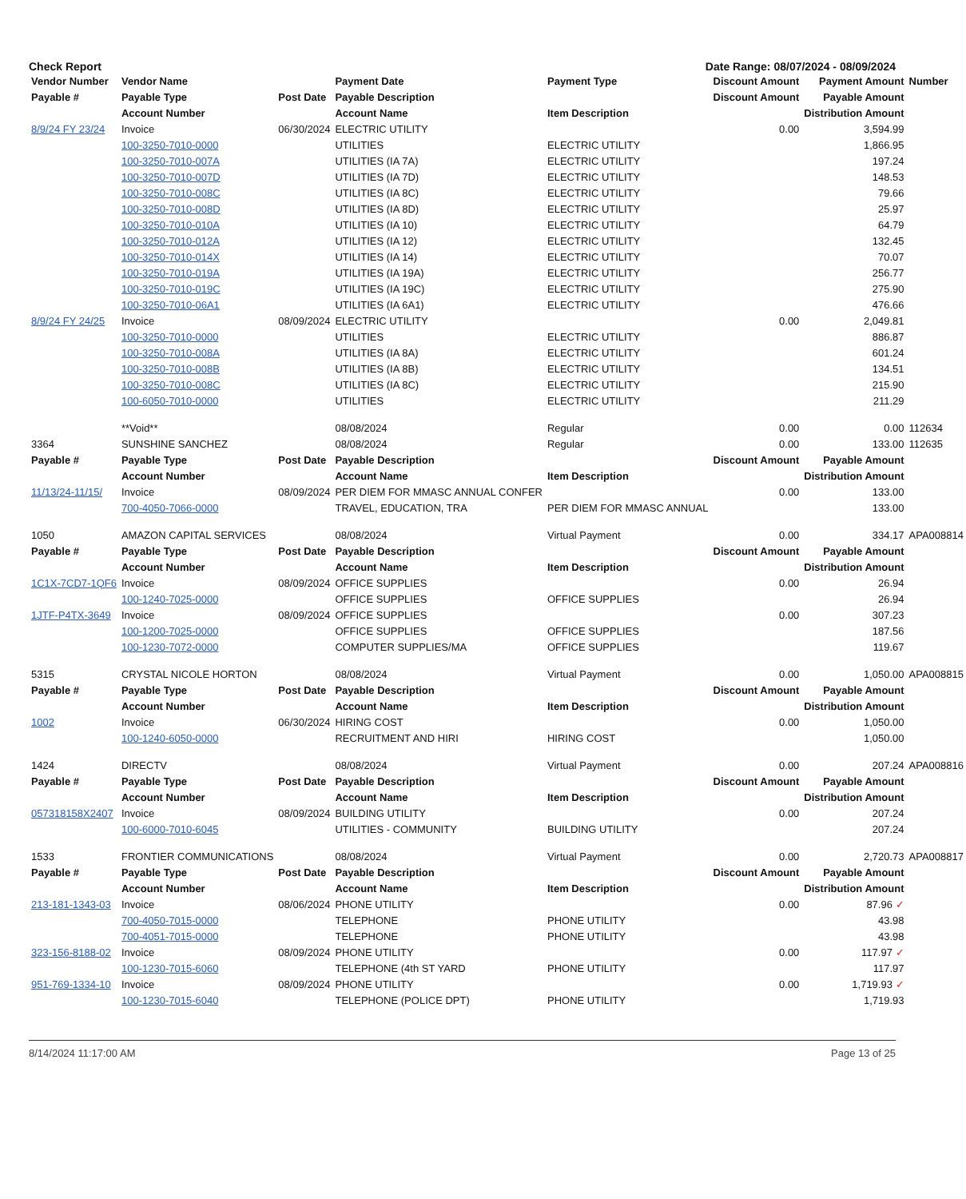Check Report Date Range: 08/07/2024 - 08/09/2024
| Vendor Number | Vendor Name | | Payment Date | Payment Type | Discount Amount | Payment Amount | Number |
| --- | --- | --- | --- | --- | --- | --- | --- |
| Payable # | Payable Type | Post Date | Payable Description | | Discount Amount | Payable Amount | |
| | Account Number | | Account Name | Item Description | | Distribution Amount | |
| 8/9/24 FY 23/24 | Invoice | 06/30/2024 | ELECTRIC UTILITY | | 0.00 | 3,594.99 | |
| | 100-3250-7010-0000 | | UTILITIES | ELECTRIC UTILITY | | 1,866.95 | |
| | 100-3250-7010-007A | | UTILITIES (IA 7A) | ELECTRIC UTILITY | | 197.24 | |
| | 100-3250-7010-007D | | UTILITIES (IA 7D) | ELECTRIC UTILITY | | 148.53 | |
| | 100-3250-7010-008C | | UTILITIES (IA 8C) | ELECTRIC UTILITY | | 79.66 | |
| | 100-3250-7010-008D | | UTILITIES (IA 8D) | ELECTRIC UTILITY | | 25.97 | |
| | 100-3250-7010-010A | | UTILITIES (IA 10) | ELECTRIC UTILITY | | 64.79 | |
| | 100-3250-7010-012A | | UTILITIES (IA 12) | ELECTRIC UTILITY | | 132.45 | |
| | 100-3250-7010-014X | | UTILITIES (IA 14) | ELECTRIC UTILITY | | 70.07 | |
| | 100-3250-7010-019A | | UTILITIES (IA 19A) | ELECTRIC UTILITY | | 256.77 | |
| | 100-3250-7010-019C | | UTILITIES (IA 19C) | ELECTRIC UTILITY | | 275.90 | |
| | 100-3250-7010-06A1 | | UTILITIES (IA 6A1) | ELECTRIC UTILITY | | 476.66 | |
| 8/9/24 FY 24/25 | Invoice | 08/09/2024 | ELECTRIC UTILITY | | 0.00 | 2,049.81 | |
| | 100-3250-7010-0000 | | UTILITIES | ELECTRIC UTILITY | | 886.87 | |
| | 100-3250-7010-008A | | UTILITIES (IA 8A) | ELECTRIC UTILITY | | 601.24 | |
| | 100-3250-7010-008B | | UTILITIES (IA 8B) | ELECTRIC UTILITY | | 134.51 | |
| | 100-3250-7010-008C | | UTILITIES (IA 8C) | ELECTRIC UTILITY | | 215.90 | |
| | 100-6050-7010-0000 | | UTILITIES | ELECTRIC UTILITY | | 211.29 | |
| | **Void** | | 08/08/2024 | Regular | 0.00 | 0.00 | 112634 |
| 3364 | SUNSHINE SANCHEZ | | 08/08/2024 | Regular | 0.00 | 133.00 | 112635 |
| Payable # | Payable Type | Post Date | Payable Description | | Discount Amount | Payable Amount | |
| | Account Number | | Account Name | Item Description | | Distribution Amount | |
| 11/13/24-11/15/ | Invoice | 08/09/2024 | PER DIEM FOR MMASC ANNUAL CONFER | | 0.00 | 133.00 | |
| | 700-4050-7066-0000 | | TRAVEL, EDUCATION, TRA | PER DIEM FOR MMASC ANNUAL | | 133.00 | |
| 1050 | AMAZON CAPITAL SERVICES | | 08/08/2024 | Virtual Payment | 0.00 | 334.17 | APA008814 |
| Payable # | Payable Type | Post Date | Payable Description | | Discount Amount | Payable Amount | |
| | Account Number | | Account Name | Item Description | | Distribution Amount | |
| 1C1X-7CD7-1QF6 | Invoice | 08/09/2024 | OFFICE SUPPLIES | | 0.00 | 26.94 | |
| | 100-1240-7025-0000 | | OFFICE SUPPLIES | OFFICE SUPPLIES | | 26.94 | |
| 1JTF-P4TX-3649 | Invoice | 08/09/2024 | OFFICE SUPPLIES | | 0.00 | 307.23 | |
| | 100-1200-7025-0000 | | OFFICE SUPPLIES | OFFICE SUPPLIES | | 187.56 | |
| | 100-1230-7072-0000 | | COMPUTER SUPPLIES/MA | OFFICE SUPPLIES | | 119.67 | |
| 5315 | CRYSTAL NICOLE HORTON | | 08/08/2024 | Virtual Payment | 0.00 | 1,050.00 | APA008815 |
| Payable # | Payable Type | Post Date | Payable Description | | Discount Amount | Payable Amount | |
| | Account Number | | Account Name | Item Description | | Distribution Amount | |
| 1002 | Invoice | 06/30/2024 | HIRING COST | | 0.00 | 1,050.00 | |
| | 100-1240-6050-0000 | | RECRUITMENT AND HIRI | HIRING COST | | 1,050.00 | |
| 1424 | DIRECTV | | 08/08/2024 | Virtual Payment | 0.00 | 207.24 | APA008816 |
| Payable # | Payable Type | Post Date | Payable Description | | Discount Amount | Payable Amount | |
| | Account Number | | Account Name | Item Description | | Distribution Amount | |
| 057318158X2407 | Invoice | 08/09/2024 | BUILDING UTILITY | | 0.00 | 207.24 | |
| | 100-6000-7010-6045 | | UTILITIES - COMMUNITY | BUILDING UTILITY | | 207.24 | |
| 1533 | FRONTIER COMMUNICATIONS | | 08/08/2024 | Virtual Payment | 0.00 | 2,720.73 | APA008817 |
| Payable # | Payable Type | Post Date | Payable Description | | Discount Amount | Payable Amount | |
| | Account Number | | Account Name | Item Description | | Distribution Amount | |
| 213-181-1343-03 | Invoice | 08/06/2024 | PHONE UTILITY | | 0.00 | 87.96 ✓ | |
| | 700-4050-7015-0000 | | TELEPHONE | PHONE UTILITY | | 43.98 | |
| | 700-4051-7015-0000 | | TELEPHONE | PHONE UTILITY | | 43.98 | |
| 323-156-8188-02 | Invoice | 08/09/2024 | PHONE UTILITY | | 0.00 | 117.97 ✓ | |
| | 100-1230-7015-6060 | | TELEPHONE (4th ST YARD | PHONE UTILITY | | 117.97 | |
| 951-769-1334-10 | Invoice | 08/09/2024 | PHONE UTILITY | | 0.00 | 1,719.93 ✓ | |
| | 100-1230-7015-6040 | | TELEPHONE (POLICE DPT) | PHONE UTILITY | | 1,719.93 | |
8/14/2024 11:17:00 AM Page 13 of 25